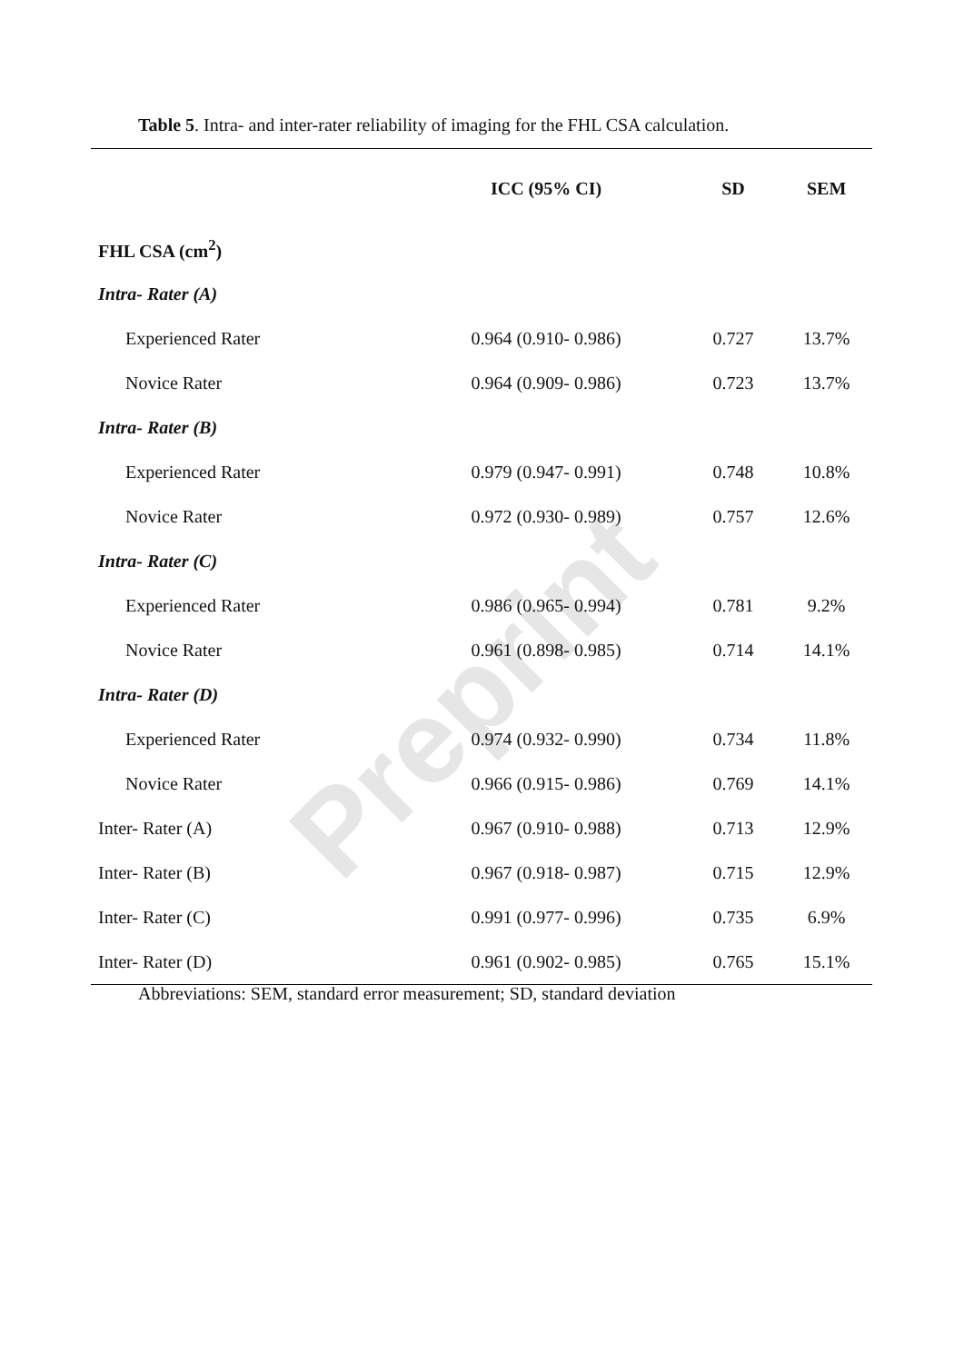Preprint
Table 5. Intra- and inter-rater reliability of imaging for the FHL CSA calculation.
| | ICC (95% CI) | SD | SEM |
| FHL CSA (cm<sup>2</sup>) | | | |
| Intra- Rater (A) | | | |
| Experienced Rater | 0.964 (0.910- 0.986) | 0.727 | 13.7% |
| Novice Rater | 0.964 (0.909- 0.986) | 0.723 | 13.7% |
| Intra- Rater (B) | | | |
| Experienced Rater | 0.979 (0.947- 0.991) | 0.748 | 10.8% |
| Novice Rater | 0.972 (0.930- 0.989) | 0.757 | 12.6% |
| Intra- Rater (C) | | | |
| Experienced Rater | 0.986 (0.965- 0.994) | 0.781 | 9.2% |
| Novice Rater | 0.961 (0.898- 0.985) | 0.714 | 14.1% |
| Intra- Rater (D) | | | |
| Experienced Rater | 0.974 (0.932- 0.990) | 0.734 | 11.8% |
| Novice Rater | 0.966 (0.915- 0.986) | 0.769 | 14.1% |
| Inter- Rater (A) | 0.967 (0.910- 0.988) | 0.713 | 12.9% |
| Inter- Rater (B) | 0.967 (0.918- 0.987) | 0.715 | 12.9% |
| Inter- Rater (C) | 0.991 (0.977- 0.996) | 0.735 | 6.9% |
| Inter- Rater (D) | 0.961 (0.902- 0.985) | 0.765 | 15.1% |
Abbreviations: SEM, standard error measurement; SD, standard deviation